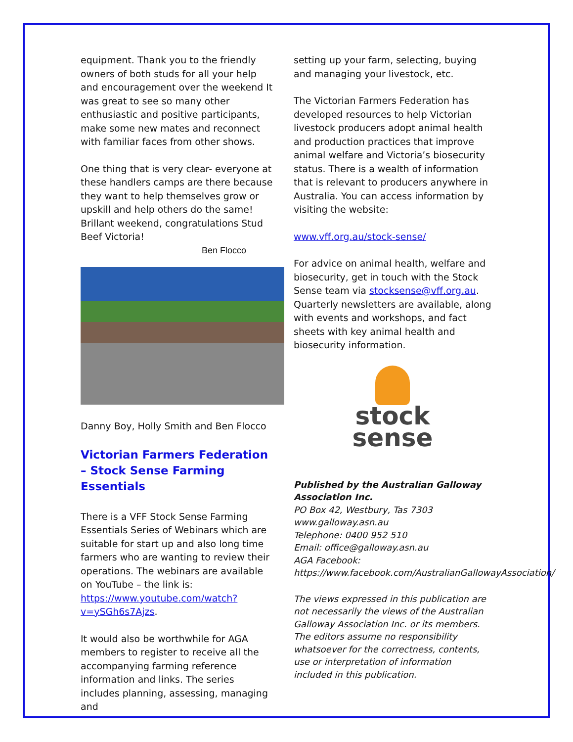equipment. Thank you to the friendly owners of both studs for all your help and encouragement over the weekend It was great to see so many other enthusiastic and positive participants, make some new mates and reconnect with familiar faces from other shows.
One thing that is very clear- everyone at these handlers camps are there because they want to help themselves grow or upskill and help others do the same! Brillant weekend, congratulations Stud Beef Victoria!
Ben Flocco
Danny Boy, Holly Smith and Ben Flocco
Victorian Farmers Federation – Stock Sense Farming Essentials
There is a VFF Stock Sense Farming Essentials Series of Webinars which are suitable for start up and also long time farmers who are wanting to review their operations. The webinars are available on YouTube – the link is: https://www.youtube.com/watch?v=ySGh6s7Ajzs.
It would also be worthwhile for AGA members to register to receive all the accompanying farming reference information and links. The series includes planning, assessing, managing and
setting up your farm, selecting, buying and managing your livestock, etc.
The Victorian Farmers Federation has developed resources to help Victorian livestock producers adopt animal health and production practices that improve animal welfare and Victoria’s biosecurity status. There is a wealth of information that is relevant to producers anywhere in Australia. You can access information by visiting the website:
www.vff.org.au/stock-sense/
For advice on animal health, welfare and biosecurity, get in touch with the Stock Sense team via stocksense@vff.org.au. Quarterly newsletters are available, along with events and workshops, and fact sheets with key animal health and biosecurity information.
stock
sense
Published by the Australian Galloway Association Inc.
PO Box 42, Westbury, Tas 7303
www.galloway.asn.au
Telephone: 0400 952 510
Email: office@galloway.asn.au
AGA Facebook:
https://www.facebook.com/AustralianGallowayAssociation/
The views expressed in this publication are not necessarily the views of the Australian Galloway Association Inc. or its members. The editors assume no responsibility whatsoever for the correctness, contents, use or interpretation of information included in this publication.